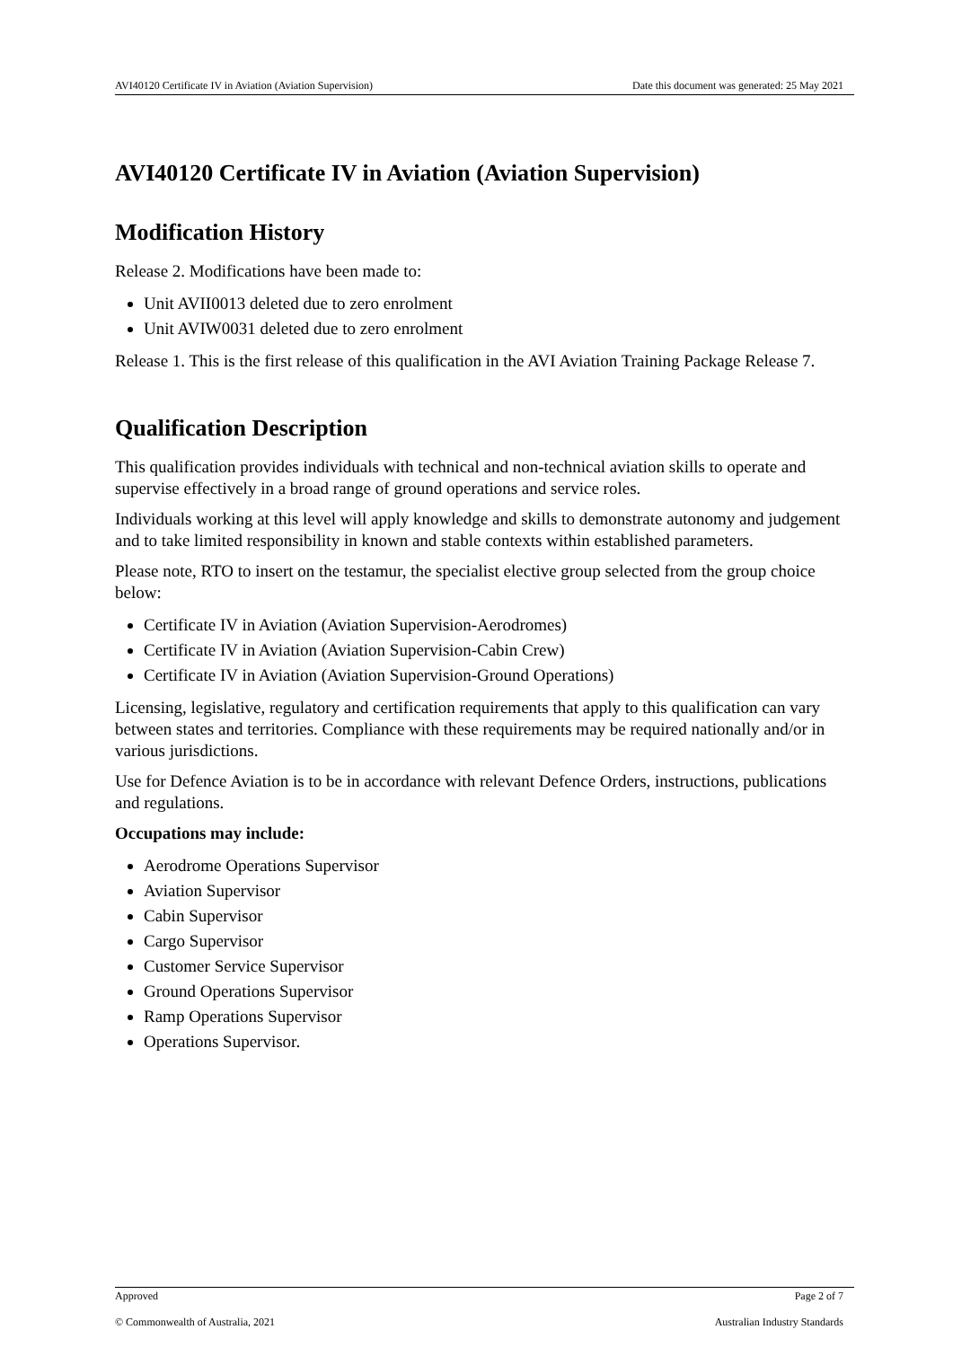AVI40120 Certificate IV in Aviation (Aviation Supervision) Date this document was generated: 25 May 2021
AVI40120 Certificate IV in Aviation (Aviation Supervision)
Modification History
Release 2. Modifications have been made to:
Unit AVII0013 deleted due to zero enrolment
Unit AVIW0031 deleted due to zero enrolment
Release 1. This is the first release of this qualification in the AVI Aviation Training Package Release 7.
Qualification Description
This qualification provides individuals with technical and non-technical aviation skills to operate and supervise effectively in a broad range of ground operations and service roles.
Individuals working at this level will apply knowledge and skills to demonstrate autonomy and judgement and to take limited responsibility in known and stable contexts within established parameters.
Please note, RTO to insert on the testamur, the specialist elective group selected from the group choice below:
Certificate IV in Aviation (Aviation Supervision-Aerodromes)
Certificate IV in Aviation (Aviation Supervision-Cabin Crew)
Certificate IV in Aviation (Aviation Supervision-Ground Operations)
Licensing, legislative, regulatory and certification requirements that apply to this qualification can vary between states and territories. Compliance with these requirements may be required nationally and/or in various jurisdictions.
Use for Defence Aviation is to be in accordance with relevant Defence Orders, instructions, publications and regulations.
Occupations may include:
Aerodrome Operations Supervisor
Aviation Supervisor
Cabin Supervisor
Cargo Supervisor
Customer Service Supervisor
Ground Operations Supervisor
Ramp Operations Supervisor
Operations Supervisor.
Approved Page 2 of 7
© Commonwealth of Australia, 2021 Australian Industry Standards